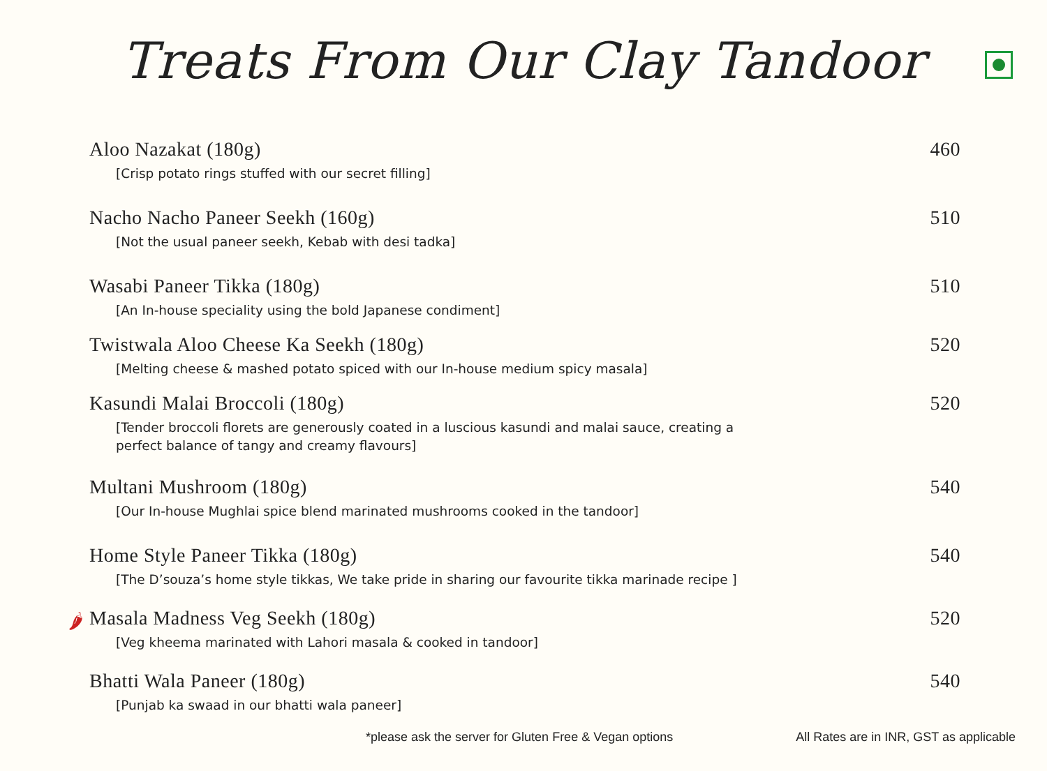Treats From Our Clay Tandoor
Aloo Nazakat (180g) 460
[Crisp potato rings stuffed with our secret filling]
Nacho Nacho Paneer Seekh (160g) 510
[Not the usual paneer seekh, Kebab with desi tadka]
Wasabi Paneer Tikka (180g) 510
[An In-house speciality using the bold Japanese condiment]
Twistwala Aloo Cheese Ka Seekh (180g) 520
[Melting cheese & mashed potato spiced with our In-house medium spicy masala]
Kasundi Malai Broccoli (180g) 520
[Tender broccoli florets are generously coated in a luscious kasundi and malai sauce, creating a perfect balance of tangy and creamy flavours]
Multani Mushroom (180g) 540
[Our In-house Mughlai spice blend marinated mushrooms cooked in the tandoor]
Home Style Paneer Tikka (180g) 540
[The D’souza’s home style tikkas, We take pride in sharing our favourite tikka marinade recipe ]
🌶 Masala Madness Veg Seekh (180g) 520
[Veg kheema marinated with Lahori masala & cooked in tandoor]
Bhatti Wala Paneer (180g) 540
[Punjab ka swaad in our bhatti wala paneer]
*please ask the server for Gluten Free & Vegan options All Rates are in INR, GST as applicable